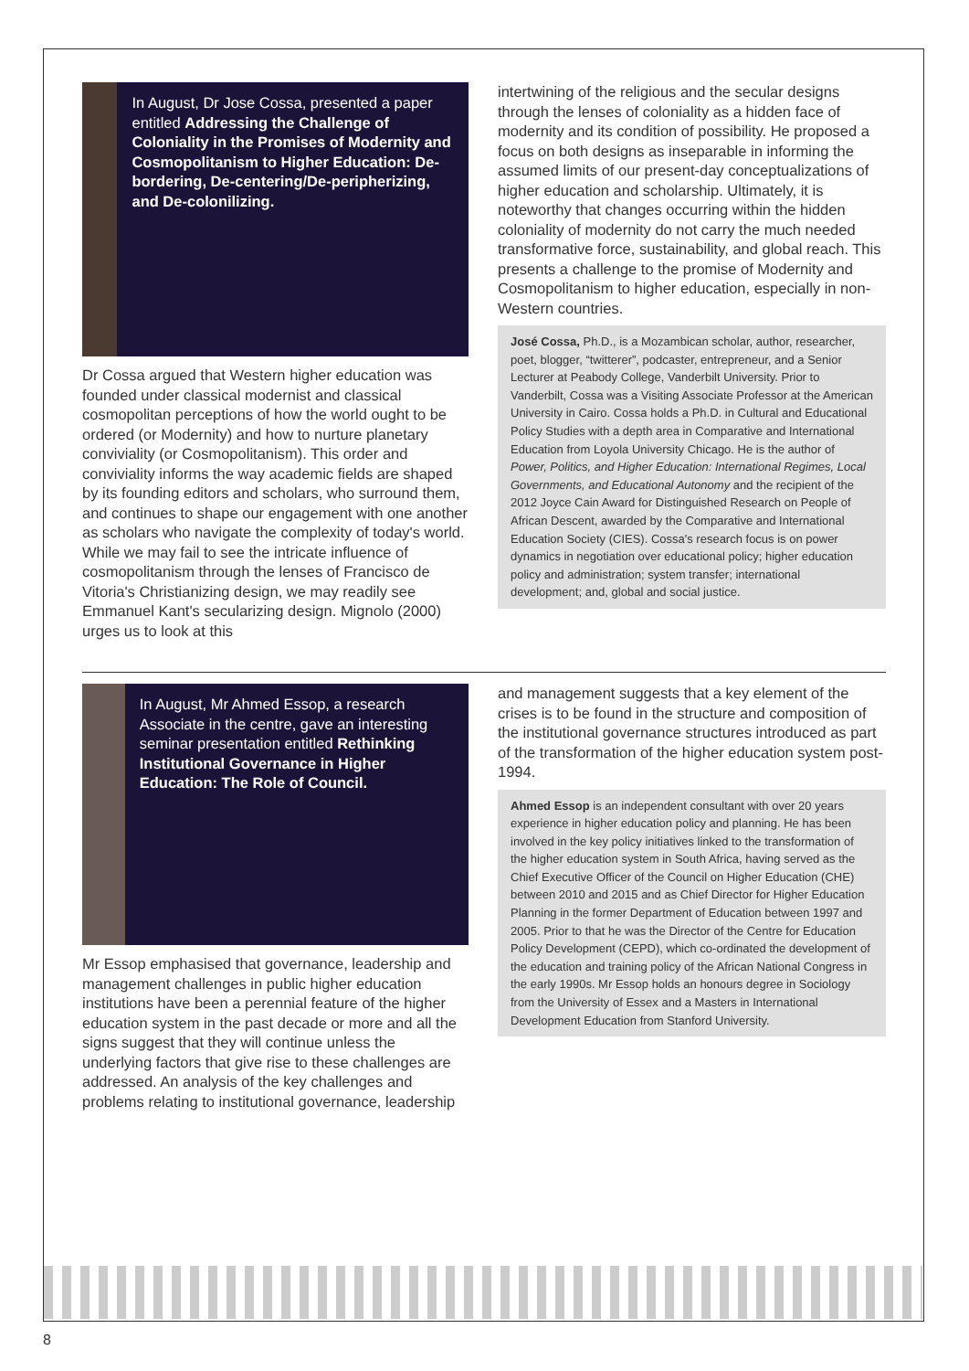In August, Dr Jose Cossa, presented a paper entitled Addressing the Challenge of Coloniality in the Promises of Modernity and Cosmopolitanism to Higher Education: De-bordering, De-centering/De-peripherizing, and De-colonilizing.
Dr Cossa argued that Western higher education was founded under classical modernist and classical cosmopolitan perceptions of how the world ought to be ordered (or Modernity) and how to nurture planetary conviviality (or Cosmopolitanism). This order and conviviality informs the way academic fields are shaped by its founding editors and scholars, who surround them, and continues to shape our engagement with one another as scholars who navigate the complexity of today's world. While we may fail to see the intricate influence of cosmopolitanism through the lenses of Francisco de Vitoria's Christianizing design, we may readily see Emmanuel Kant's secularizing design. Mignolo (2000) urges us to look at this
intertwining of the religious and the secular designs through the lenses of coloniality as a hidden face of modernity and its condition of possibility. He proposed a focus on both designs as inseparable in informing the assumed limits of our present-day conceptualizations of higher education and scholarship. Ultimately, it is noteworthy that changes occurring within the hidden coloniality of modernity do not carry the much needed transformative force, sustainability, and global reach. This presents a challenge to the promise of Modernity and Cosmopolitanism to higher education, especially in non-Western countries.
José Cossa, Ph.D., is a Mozambican scholar, author, researcher, poet, blogger, “twitterer”, podcaster, entrepreneur, and a Senior Lecturer at Peabody College, Vanderbilt University. Prior to Vanderbilt, Cossa was a Visiting Associate Professor at the American University in Cairo. Cossa holds a Ph.D. in Cultural and Educational Policy Studies with a depth area in Comparative and International Education from Loyola University Chicago. He is the author of Power, Politics, and Higher Education: International Regimes, Local Governments, and Educational Autonomy and the recipient of the 2012 Joyce Cain Award for Distinguished Research on People of African Descent, awarded by the Comparative and International Education Society (CIES). Cossa's research focus is on power dynamics in negotiation over educational policy; higher education policy and administration; system transfer; international development; and, global and social justice.
In August, Mr Ahmed Essop, a research Associate in the centre, gave an interesting seminar presentation entitled Rethinking Institutional Governance in Higher Education: The Role of Council.
Mr Essop emphasised that governance, leadership and management challenges in public higher education institutions have been a perennial feature of the higher education system in the past decade or more and all the signs suggest that they will continue unless the underlying factors that give rise to these challenges are addressed. An analysis of the key challenges and problems relating to institutional governance, leadership
and management suggests that a key element of the crises is to be found in the structure and composition of the institutional governance structures introduced as part of the transformation of the higher education system post-1994.
Ahmed Essop is an independent consultant with over 20 years experience in higher education policy and planning. He has been involved in the key policy initiatives linked to the transformation of the higher education system in South Africa, having served as the Chief Executive Officer of the Council on Higher Education (CHE) between 2010 and 2015 and as Chief Director for Higher Education Planning in the former Department of Education between 1997 and 2005. Prior to that he was the Director of the Centre for Education Policy Development (CEPD), which co-ordinated the development of the education and training policy of the African National Congress in the early 1990s. Mr Essop holds an honours degree in Sociology from the University of Essex and a Masters in International Development Education from Stanford University.
8